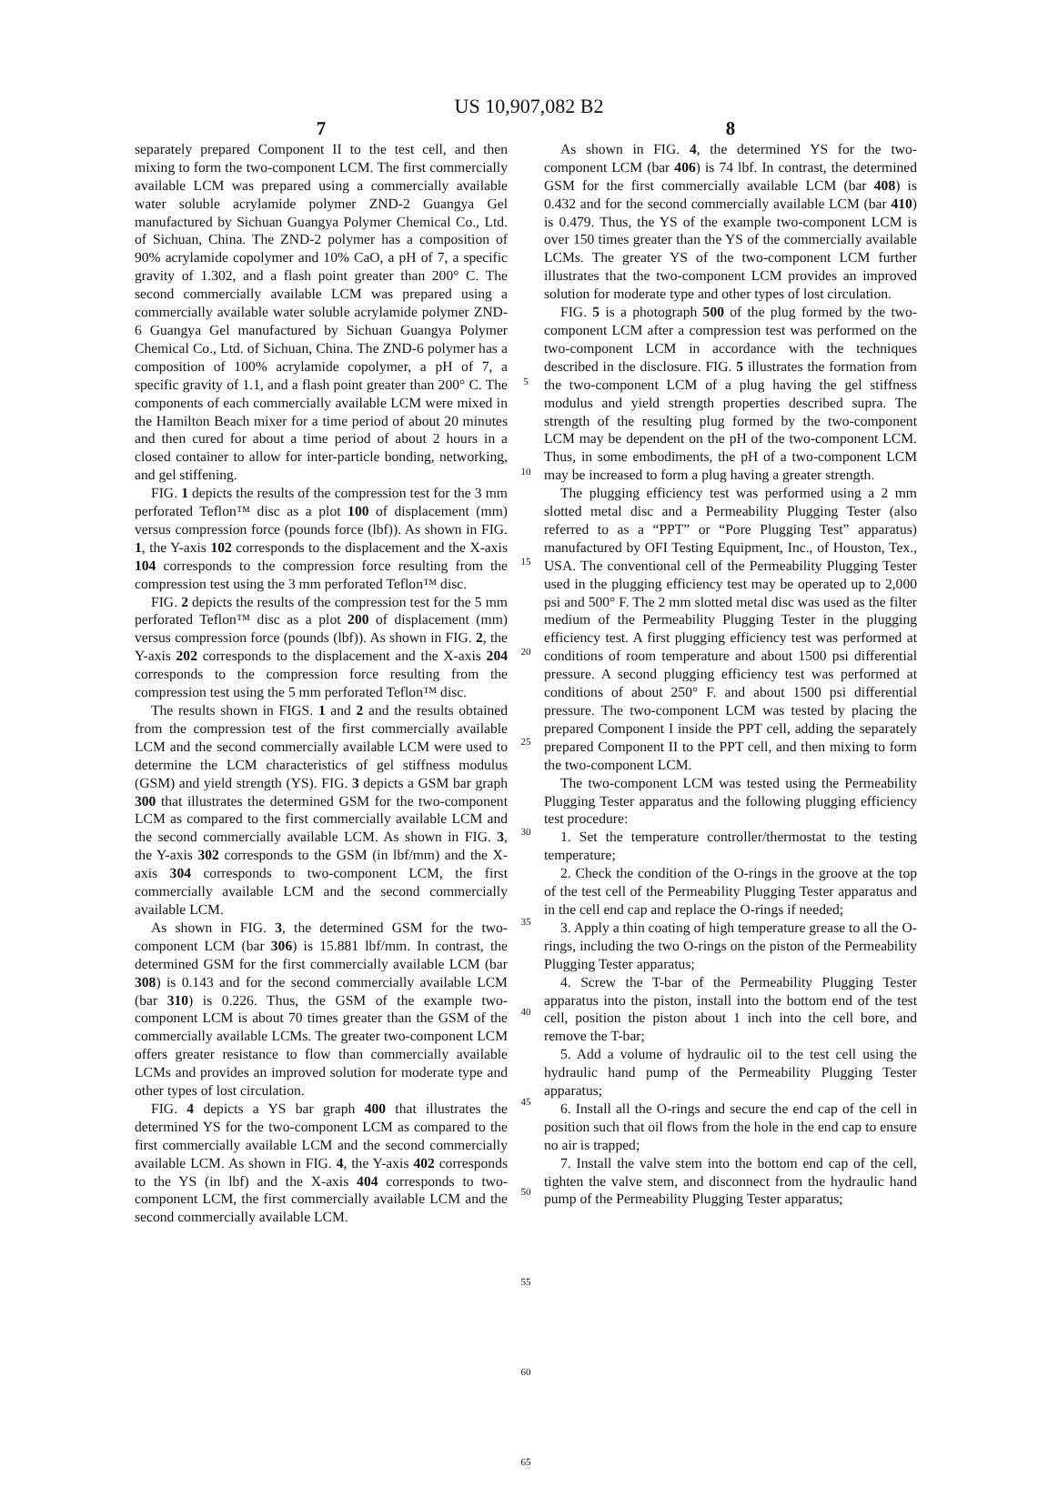US 10,907,082 B2
7
separately prepared Component II to the test cell, and then mixing to form the two-component LCM. The first commercially available LCM was prepared using a commercially available water soluble acrylamide polymer ZND-2 Guangya Gel manufactured by Sichuan Guangya Polymer Chemical Co., Ltd. of Sichuan, China. The ZND-2 polymer has a composition of 90% acrylamide copolymer and 10% CaO, a pH of 7, a specific gravity of 1.302, and a flash point greater than 200° C. The second commercially available LCM was prepared using a commercially available water soluble acrylamide polymer ZND-6 Guangya Gel manufactured by Sichuan Guangya Polymer Chemical Co., Ltd. of Sichuan, China. The ZND-6 polymer has a composition of 100% acrylamide copolymer, a pH of 7, a specific gravity of 1.1, and a flash point greater than 200° C. The components of each commercially available LCM were mixed in the Hamilton Beach mixer for a time period of about 20 minutes and then cured for about a time period of about 2 hours in a closed container to allow for inter-particle bonding, networking, and gel stiffening.
FIG. 1 depicts the results of the compression test for the 3 mm perforated Teflon™ disc as a plot 100 of displacement (mm) versus compression force (pounds force (lbf)). As shown in FIG. 1, the Y-axis 102 corresponds to the displacement and the X-axis 104 corresponds to the compression force resulting from the compression test using the 3 mm perforated Teflon™ disc.
FIG. 2 depicts the results of the compression test for the 5 mm perforated Teflon™ disc as a plot 200 of displacement (mm) versus compression force (pounds (lbf)). As shown in FIG. 2, the Y-axis 202 corresponds to the displacement and the X-axis 204 corresponds to the compression force resulting from the compression test using the 5 mm perforated Teflon™ disc.
The results shown in FIGS. 1 and 2 and the results obtained from the compression test of the first commercially available LCM and the second commercially available LCM were used to determine the LCM characteristics of gel stiffness modulus (GSM) and yield strength (YS). FIG. 3 depicts a GSM bar graph 300 that illustrates the determined GSM for the two-component LCM as compared to the first commercially available LCM and the second commercially available LCM. As shown in FIG. 3, the Y-axis 302 corresponds to the GSM (in lbf/mm) and the X-axis 304 corresponds to two-component LCM, the first commercially available LCM and the second commercially available LCM.
As shown in FIG. 3, the determined GSM for the two-component LCM (bar 306) is 15.881 lbf/mm. In contrast, the determined GSM for the first commercially available LCM (bar 308) is 0.143 and for the second commercially available LCM (bar 310) is 0.226. Thus, the GSM of the example two-component LCM is about 70 times greater than the GSM of the commercially available LCMs. The greater two-component LCM offers greater resistance to flow than commercially available LCMs and provides an improved solution for moderate type and other types of lost circulation.
FIG. 4 depicts a YS bar graph 400 that illustrates the determined YS for the two-component LCM as compared to the first commercially available LCM and the second commercially available LCM. As shown in FIG. 4, the Y-axis 402 corresponds to the YS (in lbf) and the X-axis 404 corresponds to two-component LCM, the first commercially available LCM and the second commercially available LCM.
5
10
15
20
25
30
35
40
45
50
55
60
65
8
As shown in FIG. 4, the determined YS for the two-component LCM (bar 406) is 74 lbf. In contrast, the determined GSM for the first commercially available LCM (bar 408) is 0.432 and for the second commercially available LCM (bar 410) is 0.479. Thus, the YS of the example two-component LCM is over 150 times greater than the YS of the commercially available LCMs. The greater YS of the two-component LCM further illustrates that the two-component LCM provides an improved solution for moderate type and other types of lost circulation.
FIG. 5 is a photograph 500 of the plug formed by the two-component LCM after a compression test was performed on the two-component LCM in accordance with the techniques described in the disclosure. FIG. 5 illustrates the formation from the two-component LCM of a plug having the gel stiffness modulus and yield strength properties described supra. The strength of the resulting plug formed by the two-component LCM may be dependent on the pH of the two-component LCM. Thus, in some embodiments, the pH of a two-component LCM may be increased to form a plug having a greater strength.
The plugging efficiency test was performed using a 2 mm slotted metal disc and a Permeability Plugging Tester (also referred to as a “PPT” or “Pore Plugging Test” apparatus) manufactured by OFI Testing Equipment, Inc., of Houston, Tex., USA. The conventional cell of the Permeability Plugging Tester used in the plugging efficiency test may be operated up to 2,000 psi and 500° F. The 2 mm slotted metal disc was used as the filter medium of the Permeability Plugging Tester in the plugging efficiency test. A first plugging efficiency test was performed at conditions of room temperature and about 1500 psi differential pressure. A second plugging efficiency test was performed at conditions of about 250° F. and about 1500 psi differential pressure. The two-component LCM was tested by placing the prepared Component I inside the PPT cell, adding the separately prepared Component II to the PPT cell, and then mixing to form the two-component LCM.
The two-component LCM was tested using the Permeability Plugging Tester apparatus and the following plugging efficiency test procedure:
1. Set the temperature controller/thermostat to the testing temperature;
2. Check the condition of the O-rings in the groove at the top of the test cell of the Permeability Plugging Tester apparatus and in the cell end cap and replace the O-rings if needed;
3. Apply a thin coating of high temperature grease to all the O-rings, including the two O-rings on the piston of the Permeability Plugging Tester apparatus;
4. Screw the T-bar of the Permeability Plugging Tester apparatus into the piston, install into the bottom end of the test cell, position the piston about 1 inch into the cell bore, and remove the T-bar;
5. Add a volume of hydraulic oil to the test cell using the hydraulic hand pump of the Permeability Plugging Tester apparatus;
6. Install all the O-rings and secure the end cap of the cell in position such that oil flows from the hole in the end cap to ensure no air is trapped;
7. Install the valve stem into the bottom end cap of the cell, tighten the valve stem, and disconnect from the hydraulic hand pump of the Permeability Plugging Tester apparatus;